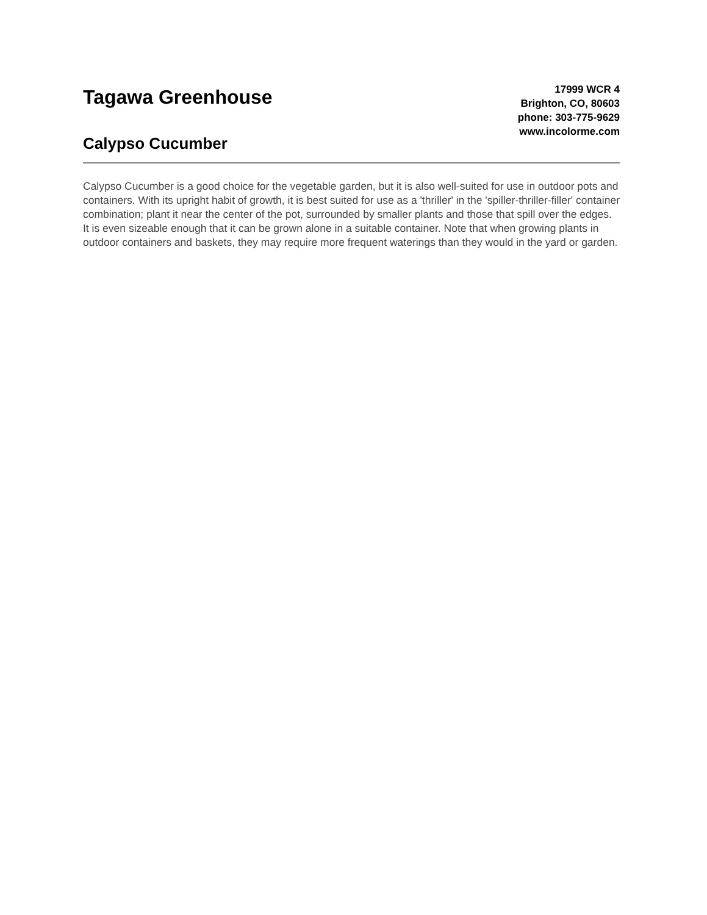Tagawa Greenhouse
Calypso Cucumber
17999 WCR 4
Brighton, CO, 80603
phone: 303-775-9629
www.incolorme.com
Calypso Cucumber is a good choice for the vegetable garden, but it is also well-suited for use in outdoor pots and containers. With its upright habit of growth, it is best suited for use as a 'thriller' in the 'spiller-thriller-filler' container combination; plant it near the center of the pot, surrounded by smaller plants and those that spill over the edges. It is even sizeable enough that it can be grown alone in a suitable container. Note that when growing plants in outdoor containers and baskets, they may require more frequent waterings than they would in the yard or garden.